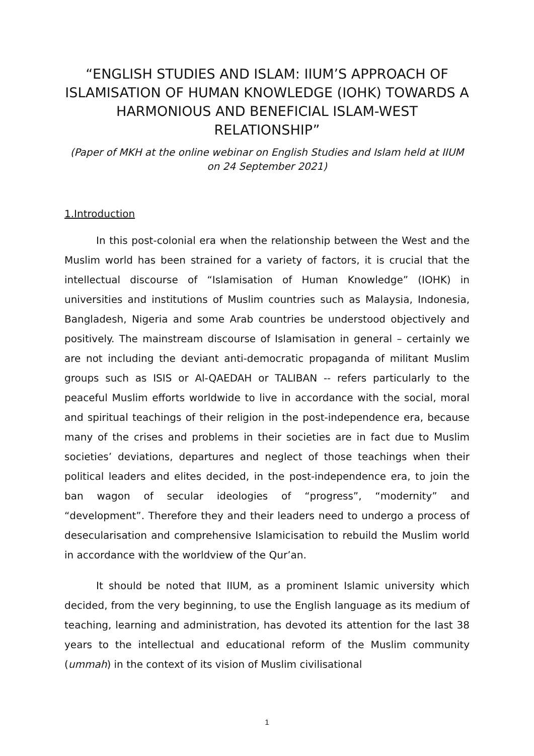“ENGLISH STUDIES AND ISLAM: IIUM’S APPROACH OF ISLAMISATION OF HUMAN KNOWLEDGE (IOHK) TOWARDS A HARMONIOUS AND BENEFICIAL ISLAM-WEST RELATIONSHIP”
(Paper of MKH at the online webinar on English Studies and Islam held at IIUM on 24 September 2021)
1.Introduction
In this post-colonial era when the relationship between the West and the Muslim world has been strained for a variety of factors, it is crucial that the intellectual discourse of “Islamisation of Human Knowledge” (IOHK) in universities and institutions of Muslim countries such as Malaysia, Indonesia, Bangladesh, Nigeria and some Arab countries be understood objectively and positively. The mainstream discourse of Islamisation in general – certainly we are not including the deviant anti-democratic propaganda of militant Muslim groups such as ISIS or Al-QAEDAH or TALIBAN -- refers particularly to the peaceful Muslim efforts worldwide to live in accordance with the social, moral and spiritual teachings of their religion in the post-independence era, because many of the crises and problems in their societies are in fact due to Muslim societies’ deviations, departures and neglect of those teachings when their political leaders and elites decided, in the post-independence era, to join the ban wagon of secular ideologies of “progress”, “modernity” and “development”. Therefore they and their leaders need to undergo a process of desecularisation and comprehensive Islamicisation to rebuild the Muslim world in accordance with the worldview of the Qur’an.
It should be noted that IIUM, as a prominent Islamic university which decided, from the very beginning, to use the English language as its medium of teaching, learning and administration, has devoted its attention for the last 38 years to the intellectual and educational reform of the Muslim community (ummah) in the context of its vision of Muslim civilisational
1